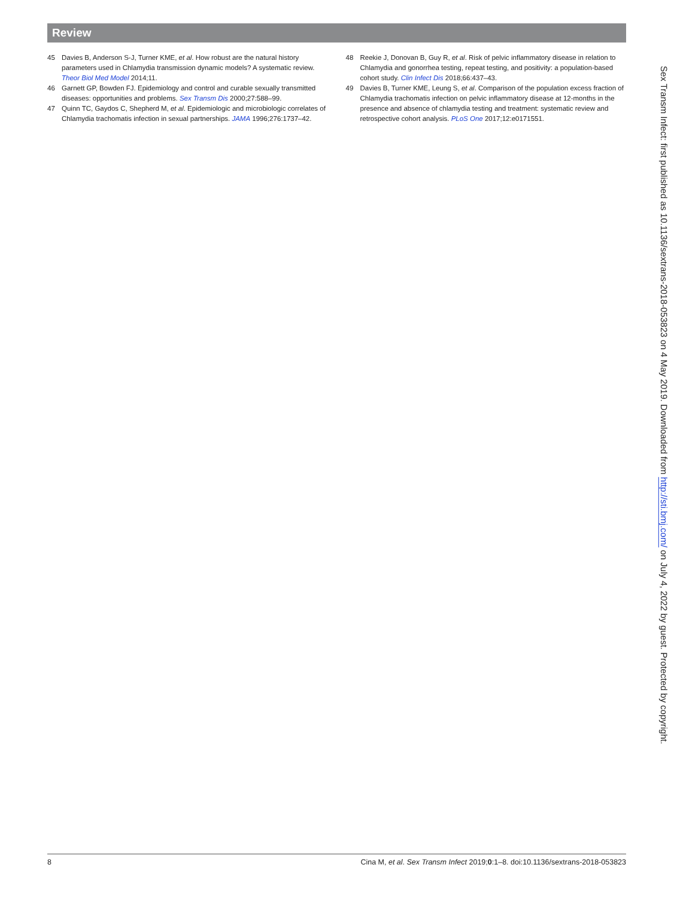Review
45 Davies B, Anderson S-J, Turner KME, et al. How robust are the natural history parameters used in Chlamydia transmission dynamic models? A systematic review. Theor Biol Med Model 2014;11.
46 Garnett GP, Bowden FJ. Epidemiology and control and curable sexually transmitted diseases: opportunities and problems. Sex Transm Dis 2000;27:588–99.
47 Quinn TC, Gaydos C, Shepherd M, et al. Epidemiologic and microbiologic correlates of Chlamydia trachomatis infection in sexual partnerships. JAMA 1996;276:1737–42.
48 Reekie J, Donovan B, Guy R, et al. Risk of pelvic inflammatory disease in relation to Chlamydia and gonorrhea testing, repeat testing, and positivity: a population-based cohort study. Clin Infect Dis 2018;66:437–43.
49 Davies B, Turner KME, Leung S, et al. Comparison of the population excess fraction of Chlamydia trachomatis infection on pelvic inflammatory disease at 12-months in the presence and absence of chlamydia testing and treatment: systematic review and retrospective cohort analysis. PLoS One 2017;12:e0171551.
Sex Transm Infect: first published as 10.1136/sextrans-2018-053823 on 4 May 2019. Downloaded from http://sti.bmj.com/ on July 4, 2022 by guest. Protected by copyright.
8 Cina M, et al. Sex Transm Infect 2019;0:1–8. doi:10.1136/sextrans-2018-053823